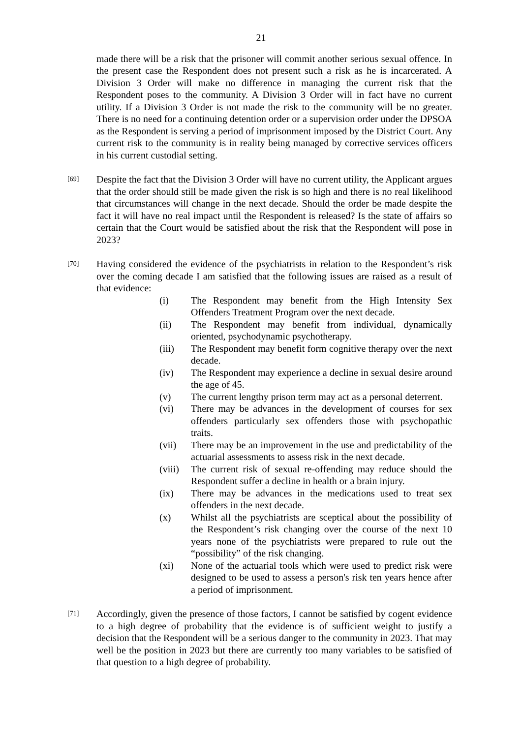21
made there will be a risk that the prisoner will commit another serious sexual offence. In the present case the Respondent does not present such a risk as he is incarcerated. A Division 3 Order will make no difference in managing the current risk that the Respondent poses to the community. A Division 3 Order will in fact have no current utility. If a Division 3 Order is not made the risk to the community will be no greater. There is no need for a continuing detention order or a supervision order under the DPSOA as the Respondent is serving a period of imprisonment imposed by the District Court. Any current risk to the community is in reality being managed by corrective services officers in his current custodial setting.
[69]
Despite the fact that the Division 3 Order will have no current utility, the Applicant argues that the order should still be made given the risk is so high and there is no real likelihood that circumstances will change in the next decade. Should the order be made despite the fact it will have no real impact until the Respondent is released? Is the state of affairs so certain that the Court would be satisfied about the risk that the Respondent will pose in 2023?
[70]
Having considered the evidence of the psychiatrists in relation to the Respondent’s risk over the coming decade I am satisfied that the following issues are raised as a result of that evidence:
(i) The Respondent may benefit from the High Intensity Sex Offenders Treatment Program over the next decade.
(ii) The Respondent may benefit from individual, dynamically oriented, psychodynamic psychotherapy.
(iii) The Respondent may benefit form cognitive therapy over the next decade.
(iv) The Respondent may experience a decline in sexual desire around the age of 45.
(v) The current lengthy prison term may act as a personal deterrent.
(vi) There may be advances in the development of courses for sex offenders particularly sex offenders those with psychopathic traits.
(vii) There may be an improvement in the use and predictability of the actuarial assessments to assess risk in the next decade.
(viii) The current risk of sexual re-offending may reduce should the Respondent suffer a decline in health or a brain injury.
(ix) There may be advances in the medications used to treat sex offenders in the next decade.
(x) Whilst all the psychiatrists are sceptical about the possibility of the Respondent’s risk changing over the course of the next 10 years none of the psychiatrists were prepared to rule out the “possibility” of the risk changing.
(xi) None of the actuarial tools which were used to predict risk were designed to be used to assess a person's risk ten years hence after a period of imprisonment.
[71]
Accordingly, given the presence of those factors, I cannot be satisfied by cogent evidence to a high degree of probability that the evidence is of sufficient weight to justify a decision that the Respondent will be a serious danger to the community in 2023. That may well be the position in 2023 but there are currently too many variables to be satisfied of that question to a high degree of probability.